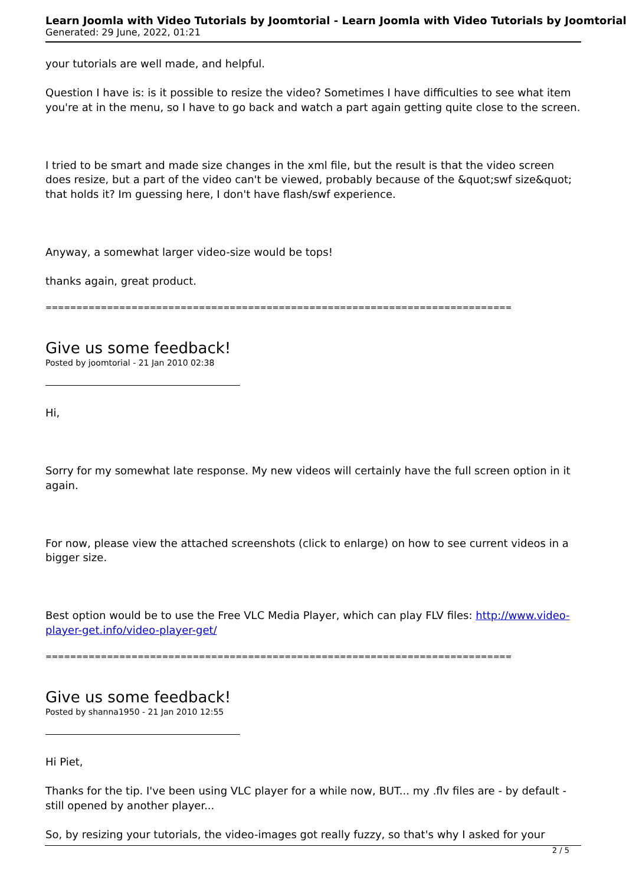Learn Joomla with Video Tutorials by Joomtorial - Learn Joomla with Video Tutorials by Joomtorial
Generated: 29 June, 2022, 01:21
your tutorials are well made, and helpful.
Question I have is: is it possible to resize the video? Sometimes I have difficulties to see what item you're at in the menu, so I have to go back and watch a part again getting quite close to the screen.
I tried to be smart and made size changes in the xml file, but the result is that the video screen does resize, but a part of the video can't be viewed, probably because of the &quot;swf size&quot; that holds it? Im guessing here, I don't have flash/swf experience.
Anyway, a somewhat larger video-size would be tops!
thanks again, great product.
============================================================================
Give us some feedback!
Posted by joomtorial - 21 Jan 2010 02:38
Hi,
Sorry for my somewhat late response. My new videos will certainly have the full screen option in it again.
For now, please view the attached screenshots (click to enlarge) on how to see current videos in a bigger size.
Best option would be to use the Free VLC Media Player, which can play FLV files: http://www.video-player-get.info/video-player-get/
============================================================================
Give us some feedback!
Posted by shanna1950 - 21 Jan 2010 12:55
Hi Piet,
Thanks for the tip. I've been using VLC player for a while now, BUT... my .flv files are - by default - still opened by another player...
So, by resizing your tutorials, the video-images got really fuzzy, so that's why I asked for your
2 / 5